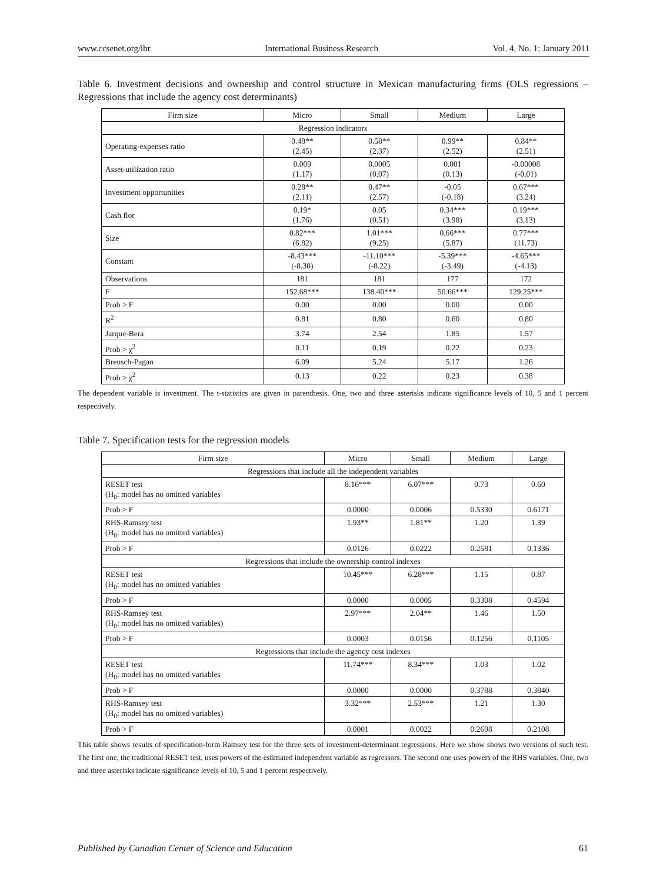www.ccsenet.org/ibr International Business Research Vol. 4, No. 1; January 2011
Table 6. Investment decisions and ownership and control structure in Mexican manufacturing firms (OLS regressions – Regressions that include the agency cost determinants)
| Firm size | Micro | Small | Medium | Large |
| --- | --- | --- | --- | --- |
| Regression indicators | | | | |
| Operating-expenses ratio | 0.48** (2.45) | 0.58** (2.37) | 0.99** (2.52) | 0.84** (2.51) |
| Asset-utilization ratio | 0.009 (1.17) | 0.0005 (0.07) | 0.001 (0.13) | -0.00008 (-0.01) |
| Investment opportunities | 0.28** (2.11) | 0.47** (2.57) | -0.05 (-0.18) | 0.67*** (3.24) |
| Cash flor | 0.19* (1.76) | 0.05 (0.51) | 0.34*** (3.98) | 0.19*** (3.13) |
| Size | 0.82*** (6.82) | 1.01*** (9.25) | 0.66*** (5.87) | 0.77*** (11.73) |
| Constant | -8.43*** (-8.30) | -11.10*** (-8.22) | -5.39*** (-3.49) | -4.65*** (-4.13) |
| Observations | 181 | 181 | 177 | 172 |
| F | 152.68*** | 138.40*** | 50.66*** | 129.25*** |
| Prob > F | 0.00 | 0.00 | 0.00 | 0.00 |
| R<sup>2</sup> | 0.81 | 0.80 | 0.60 | 0.80 |
| Jarque-Bera | 3.74 | 2.54 | 1.85 | 1.57 |
| Prob > χ<sup>2</sup> | 0.11 | 0.19 | 0.22 | 0.23 |
| Breusch-Pagan | 6.09 | 5.24 | 5.17 | 1.26 |
| Prob > χ<sup>2</sup> | 0.13 | 0.22 | 0.23 | 0.38 |
The dependent variable is investment. The t-statistics are given in parenthesis. One, two and three asterisks indicate significance levels of 10, 5 and 1 percent respectively.
Table 7. Specification tests for the regression models
| Firm size | Micro | Small | Medium | Large |
| --- | --- | --- | --- | --- |
| Regressions that include all the independent variables | | | | |
| RESET test (H<sub>0</sub>: model has no omitted variables | 8.16*** | 6.07*** | 0.73 | 0.60 |
| Prob > F | 0.0000 | 0.0006 | 0.5330 | 0.6171 |
| RHS-Ramsey test (H<sub>0</sub>: model has no omitted variables) | 1.93** | 1.81** | 1.20 | 1.39 |
| Prob > F | 0.0126 | 0.0222 | 0.2581 | 0.1336 |
| Regressions that include the ownership control indexes | | | | |
| RESET test (H<sub>0</sub>: model has no omitted variables | 10.45*** | 6.28*** | 1.15 | 0.87 |
| Prob > F | 0.0000 | 0.0005 | 0.3308 | 0.4594 |
| RHS-Ramsey test (H<sub>0</sub>: model has no omitted variables) | 2.97*** | 2.04** | 1.46 | 1.50 |
| Prob > F | 0.0003 | 0.0156 | 0.1256 | 0.1105 |
| Regressions that include the agency cost indexes | | | | |
| RESET test (H<sub>0</sub>: model has no omitted variables | 11.74*** | 8.34*** | 1.03 | 1.02 |
| Prob > F | 0.0000 | 0.0000 | 0.3788 | 0.3840 |
| RHS-Ramsey test (H<sub>0</sub>: model has no omitted variables) | 3.32*** | 2.53*** | 1.21 | 1.30 |
| Prob > F | 0.0001 | 0.0022 | 0.2698 | 0.2108 |
This table shows results of specification-form Ramsey test for the three sets of investment-determinant regressions. Here we show shows two versions of such test. The first one, the traditional RESET test, uses powers of the estimated independent variable as regressors. The second one uses powers of the RHS variables. One, two and three asterisks indicate significance levels of 10, 5 and 1 percent respectively.
Published by Canadian Center of Science and Education 61